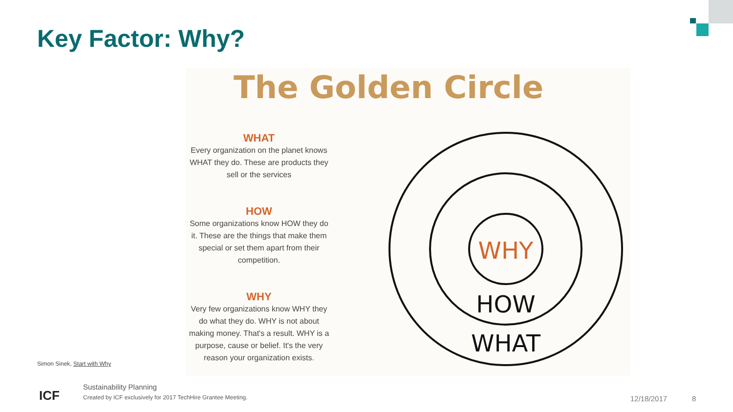Key Factor: Why?
The Golden Circle
WHAT
Every organization on the planet knows WHAT they do. These are products they sell or the services
HOW
Some organizations know HOW they do it. These are the things that make them special or set them apart from their competition.
WHY
Very few organizations know WHY they do what they do. WHY is not about making money. That's a result. WHY is a purpose, cause or belief. It's the very reason your organization exists.
WHY
HOW
WHAT
Simon Sinek, Start with Why
ICF
Sustainability Planning
Created by ICF exclusively for 2017 TechHire Grantee Meeting.
12/18/2017 8